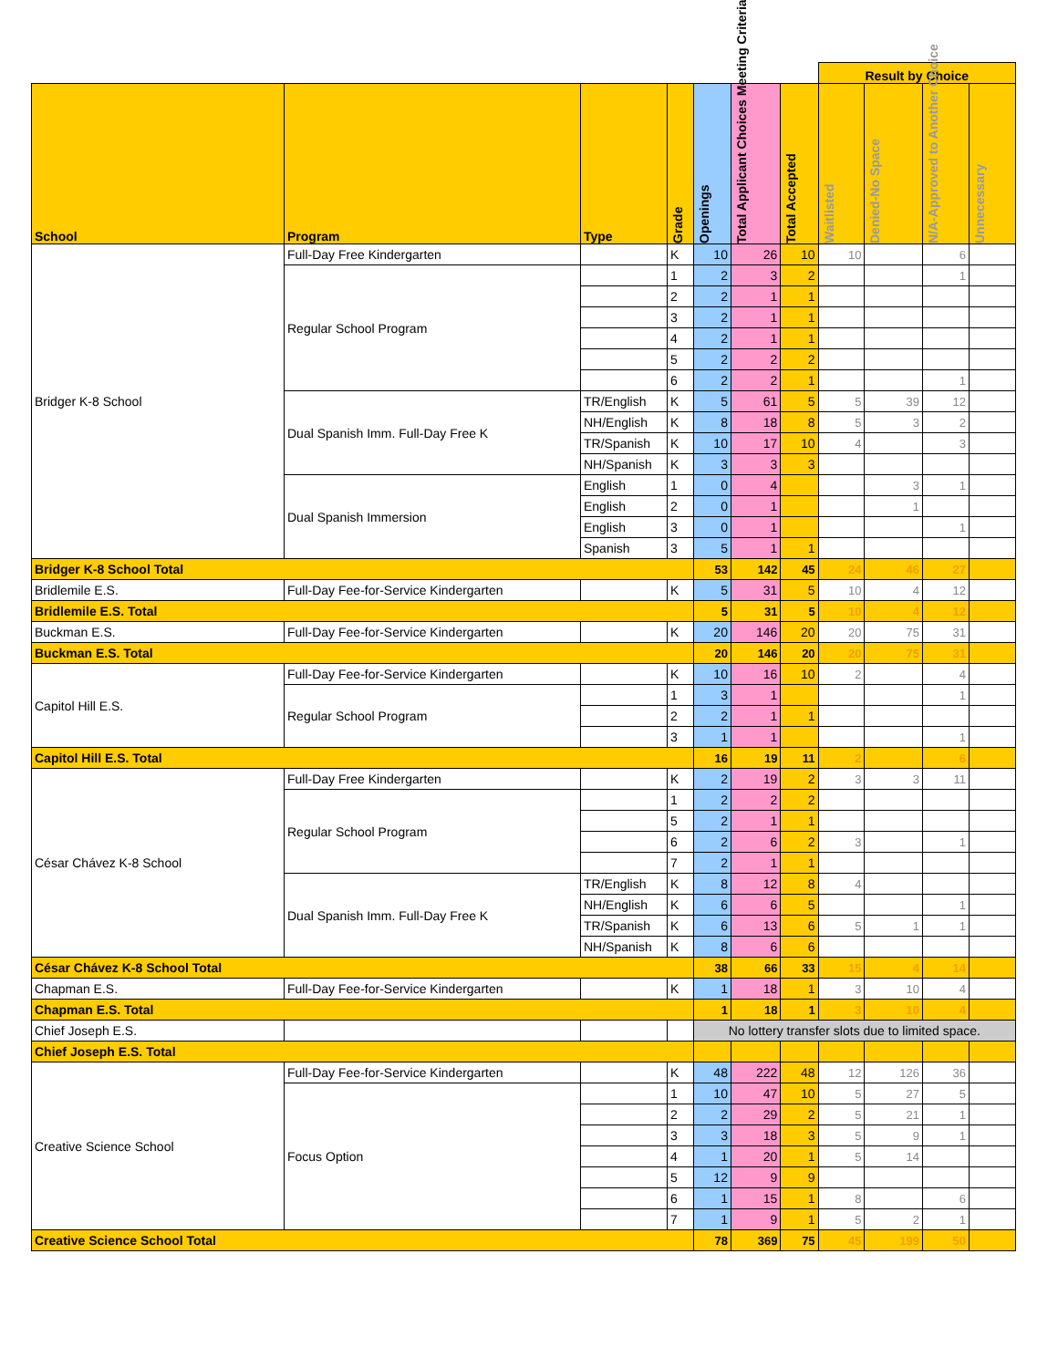| | | | | | | | Result by Choice | | | |
| School | Program | Type | Grade | Openings | Total Applicant Choices Meeting Criteria | Total Accepted | Waitlisted | Denied-No Space | N/A-Approved to Another Choice | Unnecessary |
| Bridger K-8 School | Full-Day Free Kindergarten | | K | 10 | 26 | 10 | 10 | | 6 | |
| | Regular School Program | | 1 | 2 | 3 | 2 | | | 1 | |
| | | | 2 | 2 | 1 | 1 | | | | |
| | | | 3 | 2 | 1 | 1 | | | | |
| | | | 4 | 2 | 1 | 1 | | | | |
| | | | 5 | 2 | 2 | 2 | | | | |
| | | | 6 | 2 | 2 | 1 | | | 1 | |
| | Dual Spanish Imm. Full-Day Free K | TR/English | K | 5 | 61 | 5 | 5 | 39 | 12 | |
| | | NH/English | K | 8 | 18 | 8 | 5 | 3 | 2 | |
| | | TR/Spanish | K | 10 | 17 | 10 | 4 | | 3 | |
| | | NH/Spanish | K | 3 | 3 | 3 | | | | |
| | Dual Spanish Immersion | English | 1 | 0 | 4 | | | 3 | 1 | |
| | | English | 2 | 0 | 1 | | | 1 | | |
| | | English | 3 | 0 | 1 | | | | 1 | |
| | | Spanish | 3 | 5 | 1 | 1 | | | | |
| Bridger K-8 School Total | | | | 53 | 142 | 45 | 24 | 46 | 27 | |
| Bridlemile E.S. | Full-Day Fee-for-Service Kindergarten | | K | 5 | 31 | 5 | 10 | 4 | 12 | |
| Bridlemile E.S. Total | | | | 5 | 31 | 5 | 10 | 4 | 12 | |
| Buckman E.S. | Full-Day Fee-for-Service Kindergarten | | K | 20 | 146 | 20 | 20 | 75 | 31 | |
| Buckman E.S. Total | | | | 20 | 146 | 20 | 20 | 75 | 31 | |
| Capitol Hill E.S. | Full-Day Fee-for-Service Kindergarten | | K | 10 | 16 | 10 | 2 | | 4 | |
| | Regular School Program | | 1 | 3 | 1 | | | | 1 | |
| | | | 2 | 2 | 1 | 1 | | | | |
| | | | 3 | 1 | 1 | | | | 1 | |
| Capitol Hill E.S. Total | | | | 16 | 19 | 11 | 2 | | 6 | |
| César Chávez K-8 School | Full-Day Free Kindergarten | | K | 2 | 19 | 2 | 3 | 3 | 11 | |
| | Regular School Program | | 1 | 2 | 2 | 2 | | | | |
| | | | 5 | 2 | 1 | 1 | | | | |
| | | | 6 | 2 | 6 | 2 | 3 | | 1 | |
| | | | 7 | 2 | 1 | 1 | | | | |
| | Dual Spanish Imm. Full-Day Free K | TR/English | K | 8 | 12 | 8 | 4 | | | |
| | | NH/English | K | 6 | 6 | 5 | | | 1 | |
| | | TR/Spanish | K | 6 | 13 | 6 | 5 | 1 | 1 | |
| | | NH/Spanish | K | 8 | 6 | 6 | | | | |
| César Chávez K-8 School Total | | | | 38 | 66 | 33 | 15 | 4 | 14 | |
| Chapman E.S. | Full-Day Fee-for-Service Kindergarten | | K | 1 | 18 | 1 | 3 | 10 | 4 | |
| Chapman E.S. Total | | | | 1 | 18 | 1 | 3 | 10 | 4 | |
| Chief Joseph E.S. | | | | No lottery transfer slots due to limited space. | | | | | | |
| Chief Joseph E.S. Total | | | | | | | | | | |
| Creative Science School | Full-Day Fee-for-Service Kindergarten | | K | 48 | 222 | 48 | 12 | 126 | 36 | |
| | Focus Option | | 1 | 10 | 47 | 10 | 5 | 27 | 5 | |
| | | | 2 | 2 | 29 | 2 | 5 | 21 | 1 | |
| | | | 3 | 3 | 18 | 3 | 5 | 9 | 1 | |
| | | | 4 | 1 | 20 | 1 | 5 | 14 | | |
| | | | 5 | 12 | 9 | 9 | | | | |
| | | | 6 | 1 | 15 | 1 | 8 | | 6 | |
| | | | 7 | 1 | 9 | 1 | 5 | 2 | 1 | |
| Creative Science School Total | | | | 78 | 369 | 75 | 45 | 199 | 50 | |